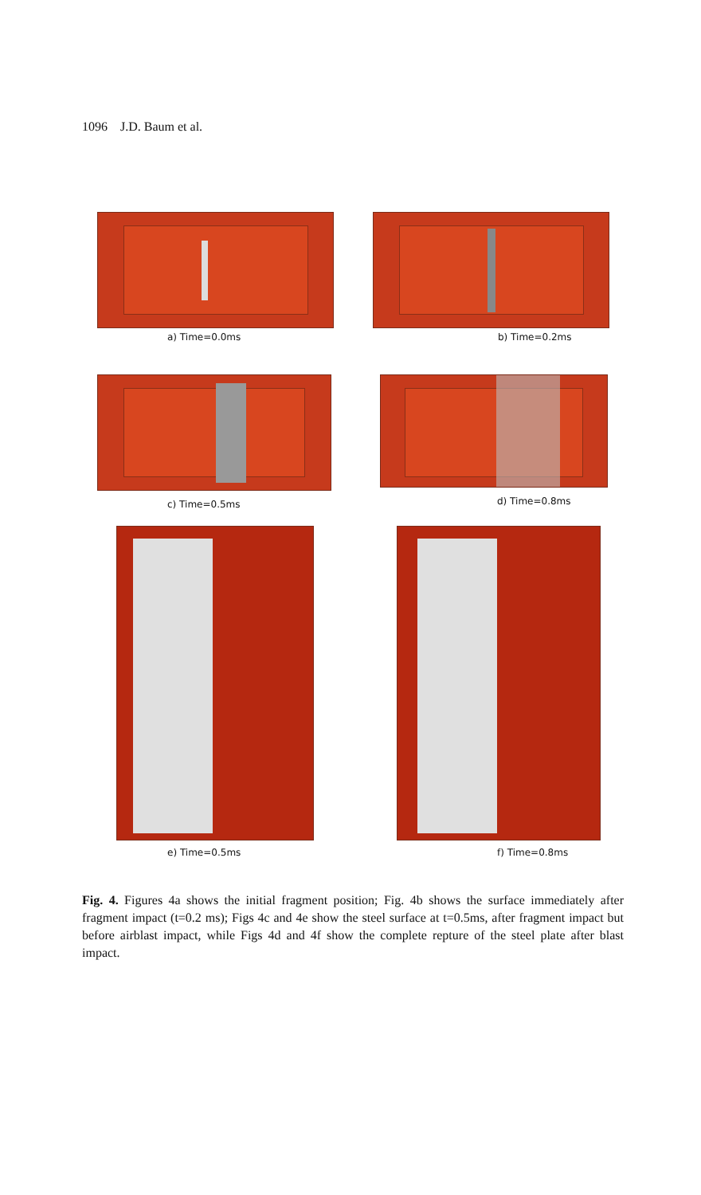1096 J.D. Baum et al.
a) Time=0.0ms b) Time=0.2ms
c) Time=0.5ms d) Time=0.8ms
e) Time=0.5ms f) Time=0.8ms
Fig. 4. Figures 4a shows the initial fragment position; Fig. 4b shows the surface immediately after fragment impact (t=0.2 ms); Figs 4c and 4e show the steel surface at t=0.5ms, after fragment impact but before airblast impact, while Figs 4d and 4f show the complete repture of the steel plate after blast impact.